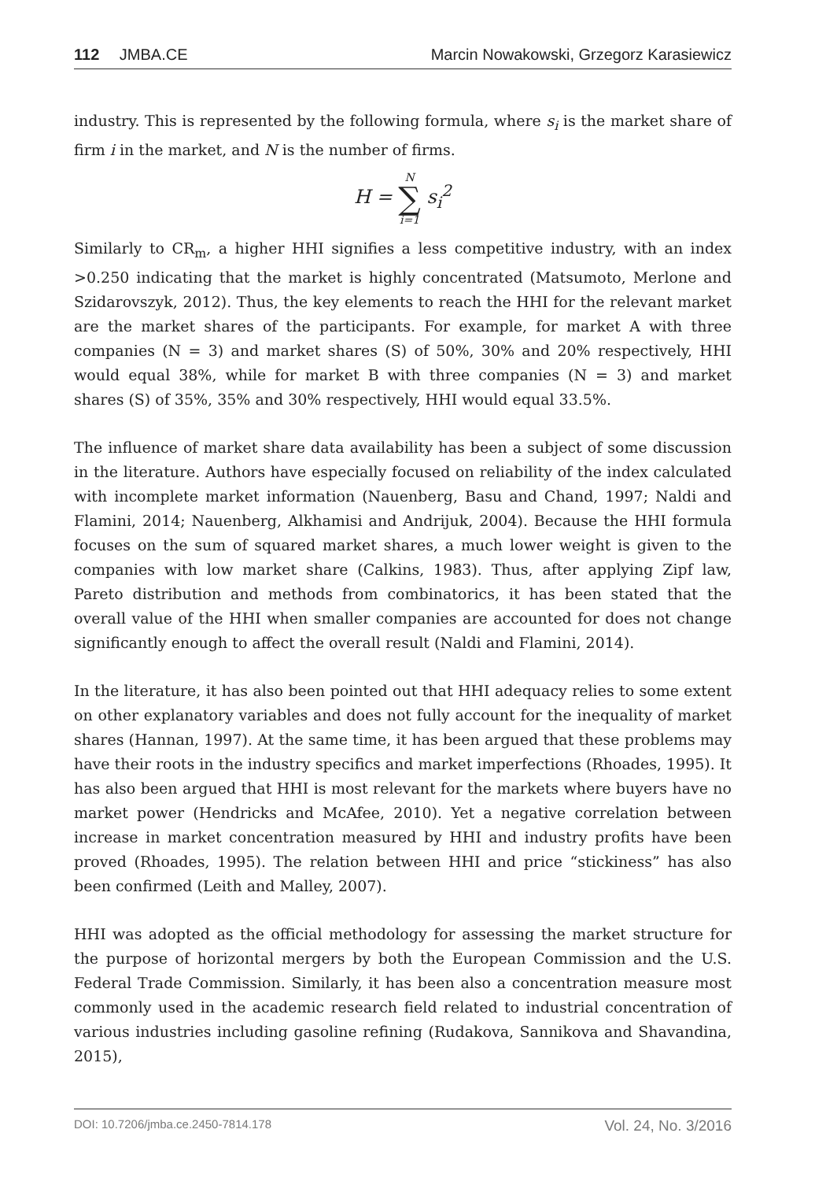112 JMBA.CE Marcin Nowakowski, Grzegorz Karasiewicz
industry. This is represented by the following formula, where s<sub>i</sub> is the market share of firm i in the market, and N is the number of firms.
H = N ∑ i=1 s<sub>i</sub><sup>2</sup>
Similarly to CR<sub>m</sub>, a higher HHI signifies a less competitive industry, with an index >0.250 indicating that the market is highly concentrated (Matsumoto, Merlone and Szidarovszyk, 2012). Thus, the key elements to reach the HHI for the relevant market are the market shares of the participants. For example, for market A with three companies (N = 3) and market shares (S) of 50%, 30% and 20% respectively, HHI would equal 38%, while for market B with three companies (N = 3) and market shares (S) of 35%, 35% and 30% respectively, HHI would equal 33.5%.
The influence of market share data availability has been a subject of some discussion in the literature. Authors have especially focused on reliability of the index calculated with incomplete market information (Nauenberg, Basu and Chand, 1997; Naldi and Flamini, 2014; Nauenberg, Alkhamisi and Andrijuk, 2004). Because the HHI formula focuses on the sum of squared market shares, a much lower weight is given to the companies with low market share (Calkins, 1983). Thus, after applying Zipf law, Pareto distribution and methods from combinatorics, it has been stated that the overall value of the HHI when smaller companies are accounted for does not change significantly enough to affect the overall result (Naldi and Flamini, 2014).
In the literature, it has also been pointed out that HHI adequacy relies to some extent on other explanatory variables and does not fully account for the inequality of market shares (Hannan, 1997). At the same time, it has been argued that these problems may have their roots in the industry specifics and market imperfections (Rhoades, 1995). It has also been argued that HHI is most relevant for the markets where buyers have no market power (Hendricks and McAfee, 2010). Yet a negative correlation between increase in market concentration measured by HHI and industry profits have been proved (Rhoades, 1995). The relation between HHI and price “stickiness” has also been confirmed (Leith and Malley, 2007).
HHI was adopted as the official methodology for assessing the market structure for the purpose of horizontal mergers by both the European Commission and the U.S. Federal Trade Commission. Similarly, it has been also a concentration measure most commonly used in the academic research field related to industrial concentration of various industries including gasoline refining (Rudakova, Sannikova and Shavandina, 2015),
DOI: 10.7206/jmba.ce.2450-7814.178 Vol. 24, No. 3/2016